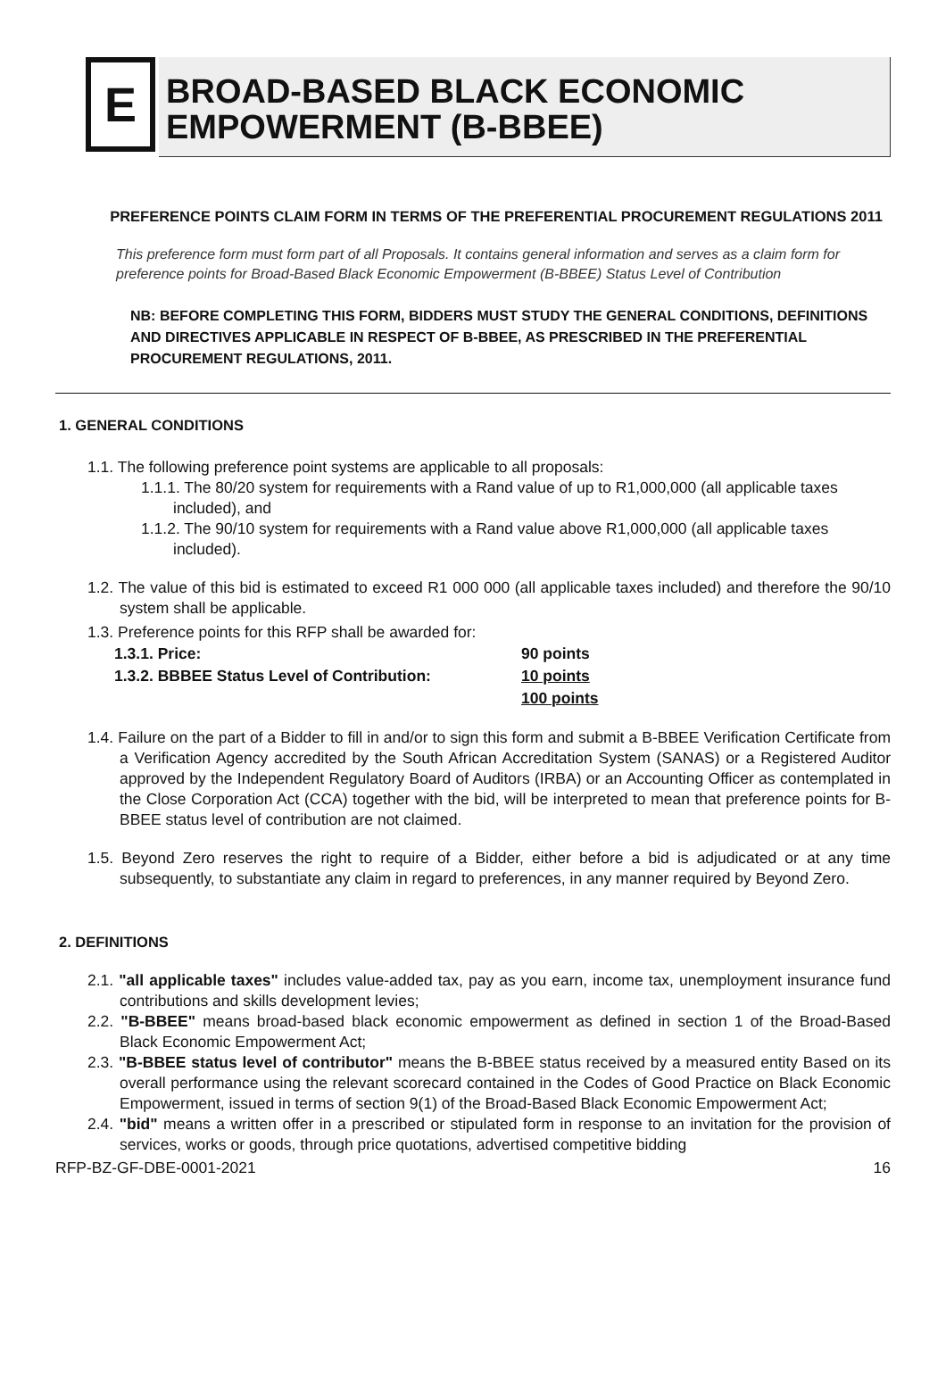E
BROAD-BASED BLACK ECONOMIC
EMPOWERMENT (B-BBEE)
PREFERENCE POINTS CLAIM FORM IN TERMS OF THE PREFERENTIAL PROCUREMENT REGULATIONS 2011
This preference form must form part of all Proposals. It contains general information and serves as a claim form for preference points for Broad-Based Black Economic Empowerment (B-BBEE) Status Level of Contribution
NB: BEFORE COMPLETING THIS FORM, BIDDERS MUST STUDY THE GENERAL CONDITIONS, DEFINITIONS AND DIRECTIVES APPLICABLE IN RESPECT OF B-BBEE, AS PRESCRIBED IN THE PREFERENTIAL PROCUREMENT REGULATIONS, 2011.
1. GENERAL CONDITIONS
1.1. The following preference point systems are applicable to all proposals:
1.1.1. The 80/20 system for requirements with a Rand value of up to R1,000,000 (all applicable taxes included), and
1.1.2. The 90/10 system for requirements with a Rand value above R1,000,000 (all applicable taxes included).
1.2. The value of this bid is estimated to exceed R1 000 000 (all applicable taxes included) and therefore the 90/10 system shall be applicable.
1.3. Preference points for this RFP shall be awarded for:
| 1.3.1. Price: | 90 points |
| 1.3.2. BBBEE Status Level of Contribution: | 10 points |
| | 100 points |
1.4. Failure on the part of a Bidder to fill in and/or to sign this form and submit a B-BBEE Verification Certificate from a Verification Agency accredited by the South African Accreditation System (SANAS) or a Registered Auditor approved by the Independent Regulatory Board of Auditors (IRBA) or an Accounting Officer as contemplated in the Close Corporation Act (CCA) together with the bid, will be interpreted to mean that preference points for B-BBEE status level of contribution are not claimed.
1.5. Beyond Zero reserves the right to require of a Bidder, either before a bid is adjudicated or at any time subsequently, to substantiate any claim in regard to preferences, in any manner required by Beyond Zero.
2. DEFINITIONS
2.1. "all applicable taxes" includes value-added tax, pay as you earn, income tax, unemployment insurance fund contributions and skills development levies;
2.2. "B-BBEE" means broad-based black economic empowerment as defined in section 1 of the Broad-Based Black Economic Empowerment Act;
2.3. "B-BBEE status level of contributor" means the B-BBEE status received by a measured entity Based on its overall performance using the relevant scorecard contained in the Codes of Good Practice on Black Economic Empowerment, issued in terms of section 9(1) of the Broad-Based Black Economic Empowerment Act;
2.4. "bid" means a written offer in a prescribed or stipulated form in response to an invitation for the provision of services, works or goods, through price quotations, advertised competitive bidding
RFP-BZ-GF-DBE-0001-2021 16